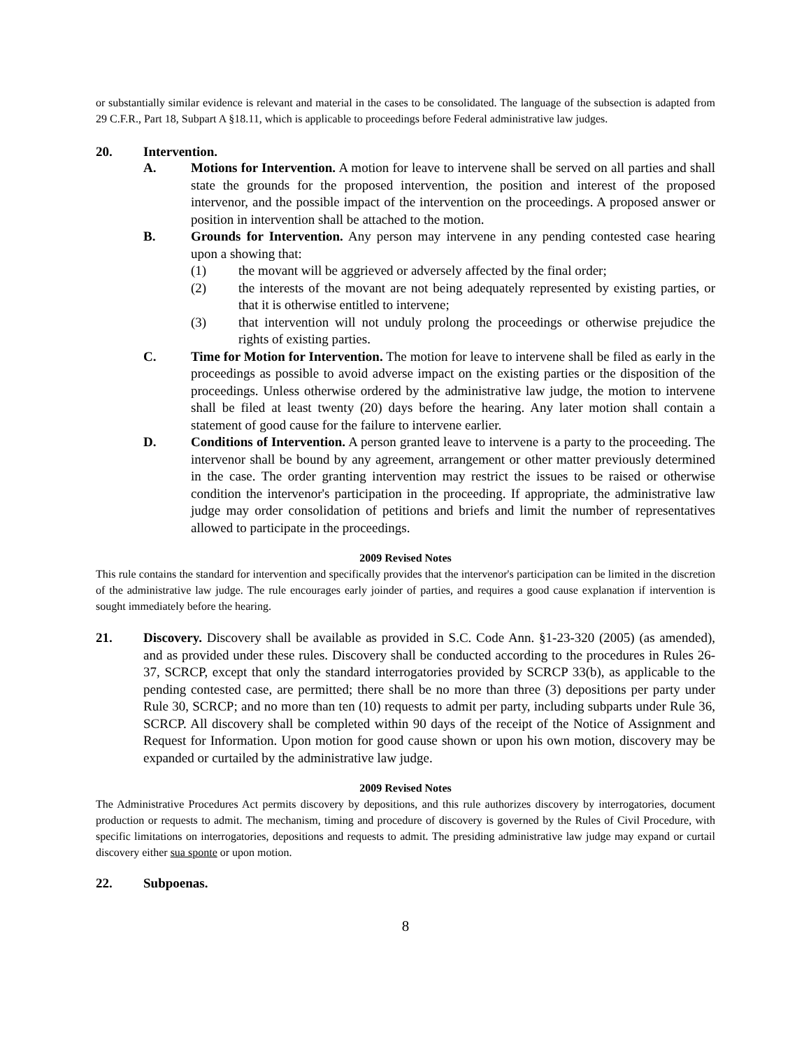or substantially similar evidence is relevant and material in the cases to be consolidated. The language of the subsection is adapted from 29 C.F.R., Part 18, Subpart A §18.11, which is applicable to proceedings before Federal administrative law judges.
20. Intervention.
A. Motions for Intervention. A motion for leave to intervene shall be served on all parties and shall state the grounds for the proposed intervention, the position and interest of the proposed intervenor, and the possible impact of the intervention on the proceedings. A proposed answer or position in intervention shall be attached to the motion.
B. Grounds for Intervention. Any person may intervene in any pending contested case hearing upon a showing that:
(1) the movant will be aggrieved or adversely affected by the final order;
(2) the interests of the movant are not being adequately represented by existing parties, or that it is otherwise entitled to intervene;
(3) that intervention will not unduly prolong the proceedings or otherwise prejudice the rights of existing parties.
C. Time for Motion for Intervention. The motion for leave to intervene shall be filed as early in the proceedings as possible to avoid adverse impact on the existing parties or the disposition of the proceedings. Unless otherwise ordered by the administrative law judge, the motion to intervene shall be filed at least twenty (20) days before the hearing. Any later motion shall contain a statement of good cause for the failure to intervene earlier.
D. Conditions of Intervention. A person granted leave to intervene is a party to the proceeding. The intervenor shall be bound by any agreement, arrangement or other matter previously determined in the case. The order granting intervention may restrict the issues to be raised or otherwise condition the intervenor's participation in the proceeding. If appropriate, the administrative law judge may order consolidation of petitions and briefs and limit the number of representatives allowed to participate in the proceedings.
2009 Revised Notes
This rule contains the standard for intervention and specifically provides that the intervenor's participation can be limited in the discretion of the administrative law judge. The rule encourages early joinder of parties, and requires a good cause explanation if intervention is sought immediately before the hearing.
21. Discovery. Discovery shall be available as provided in S.C. Code Ann. §1-23-320 (2005) (as amended), and as provided under these rules. Discovery shall be conducted according to the procedures in Rules 26-37, SCRCP, except that only the standard interrogatories provided by SCRCP 33(b), as applicable to the pending contested case, are permitted; there shall be no more than three (3) depositions per party under Rule 30, SCRCP; and no more than ten (10) requests to admit per party, including subparts under Rule 36, SCRCP. All discovery shall be completed within 90 days of the receipt of the Notice of Assignment and Request for Information. Upon motion for good cause shown or upon his own motion, discovery may be expanded or curtailed by the administrative law judge.
2009 Revised Notes
The Administrative Procedures Act permits discovery by depositions, and this rule authorizes discovery by interrogatories, document production or requests to admit. The mechanism, timing and procedure of discovery is governed by the Rules of Civil Procedure, with specific limitations on interrogatories, depositions and requests to admit. The presiding administrative law judge may expand or curtail discovery either sua sponte or upon motion.
22. Subpoenas.
8